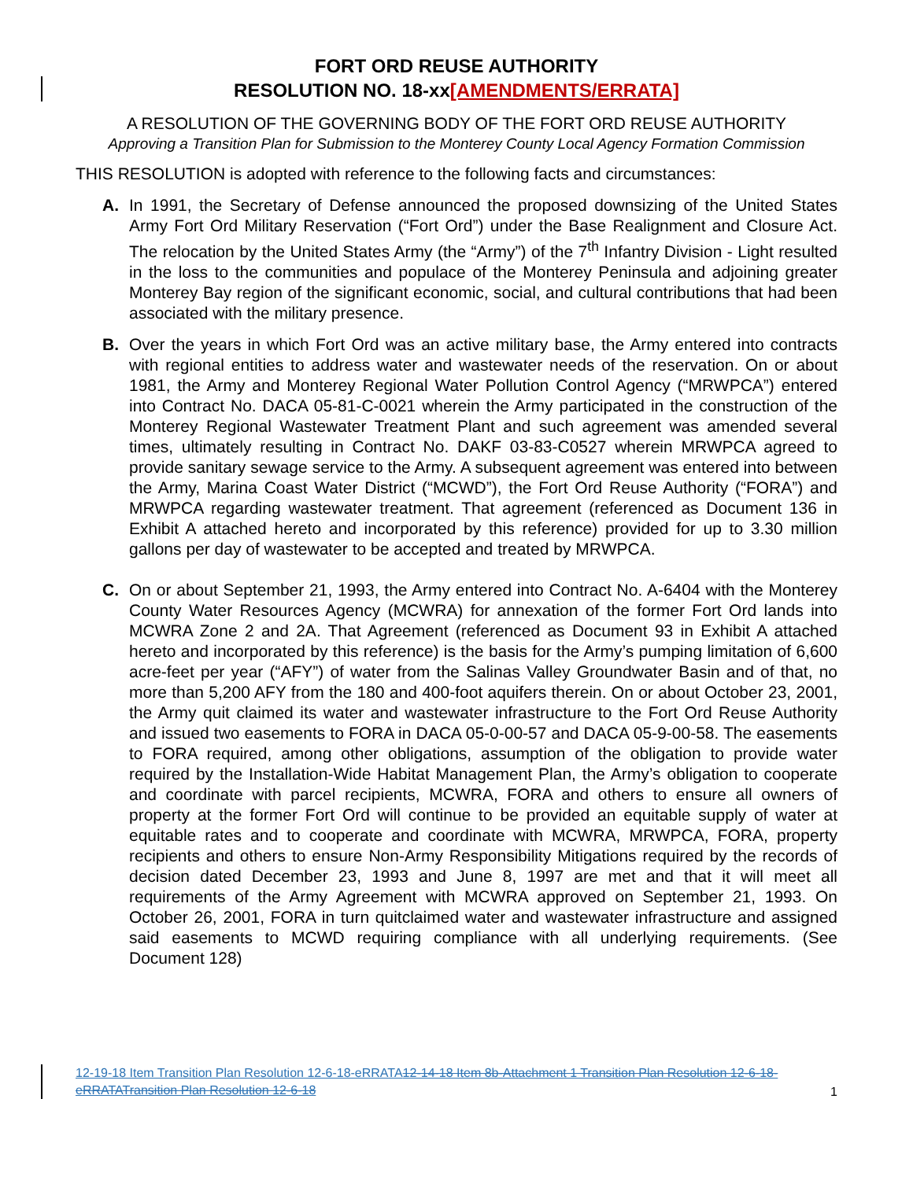FORT ORD REUSE AUTHORITY
RESOLUTION NO. 18-xx[AMENDMENTS/ERRATA]
A RESOLUTION OF THE GOVERNING BODY OF THE FORT ORD REUSE AUTHORITY
Approving a Transition Plan for Submission to the Monterey County Local Agency Formation Commission
THIS RESOLUTION is adopted with reference to the following facts and circumstances:
A. In 1991, the Secretary of Defense announced the proposed downsizing of the United States Army Fort Ord Military Reservation (“Fort Ord”) under the Base Realignment and Closure Act. The relocation by the United States Army (the “Army”) of the 7<sup>th</sup> Infantry Division - Light resulted in the loss to the communities and populace of the Monterey Peninsula and adjoining greater Monterey Bay region of the significant economic, social, and cultural contributions that had been associated with the military presence.
B. Over the years in which Fort Ord was an active military base, the Army entered into contracts with regional entities to address water and wastewater needs of the reservation. On or about 1981, the Army and Monterey Regional Water Pollution Control Agency (“MRWPCA”) entered into Contract No. DACA 05-81-C-0021 wherein the Army participated in the construction of the Monterey Regional Wastewater Treatment Plant and such agreement was amended several times, ultimately resulting in Contract No. DAKF 03-83-C0527 wherein MRWPCA agreed to provide sanitary sewage service to the Army. A subsequent agreement was entered into between the Army, Marina Coast Water District (“MCWD”), the Fort Ord Reuse Authority (“FORA”) and MRWPCA regarding wastewater treatment. That agreement (referenced as Document 136 in Exhibit A attached hereto and incorporated by this reference) provided for up to 3.30 million gallons per day of wastewater to be accepted and treated by MRWPCA.
C. On or about September 21, 1993, the Army entered into Contract No. A-6404 with the Monterey County Water Resources Agency (MCWRA) for annexation of the former Fort Ord lands into MCWRA Zone 2 and 2A. That Agreement (referenced as Document 93 in Exhibit A attached hereto and incorporated by this reference) is the basis for the Army’s pumping limitation of 6,600 acre-feet per year (“AFY”) of water from the Salinas Valley Groundwater Basin and of that, no more than 5,200 AFY from the 180 and 400-foot aquifers therein. On or about October 23, 2001, the Army quit claimed its water and wastewater infrastructure to the Fort Ord Reuse Authority and issued two easements to FORA in DACA 05-0-00-57 and DACA 05-9-00-58. The easements to FORA required, among other obligations, assumption of the obligation to provide water required by the Installation-Wide Habitat Management Plan, the Army’s obligation to cooperate and coordinate with parcel recipients, MCWRA, FORA and others to ensure all owners of property at the former Fort Ord will continue to be provided an equitable supply of water at equitable rates and to cooperate and coordinate with MCWRA, MRWPCA, FORA, property recipients and others to ensure Non-Army Responsibility Mitigations required by the records of decision dated December 23, 1993 and June 8, 1997 are met and that it will meet all requirements of the Army Agreement with MCWRA approved on September 21, 1993. On October 26, 2001, FORA in turn quitclaimed water and wastewater infrastructure and assigned said easements to MCWD requiring compliance with all underlying requirements. (See Document 128)
12-19-18 Item Transition Plan Resolution 12-6-18-eRRATA12-14-18 Item 8b-Attachment 1 Transition Plan Resolution 12-6-18-eRRATATransition Plan Resolution 12-6-18
1